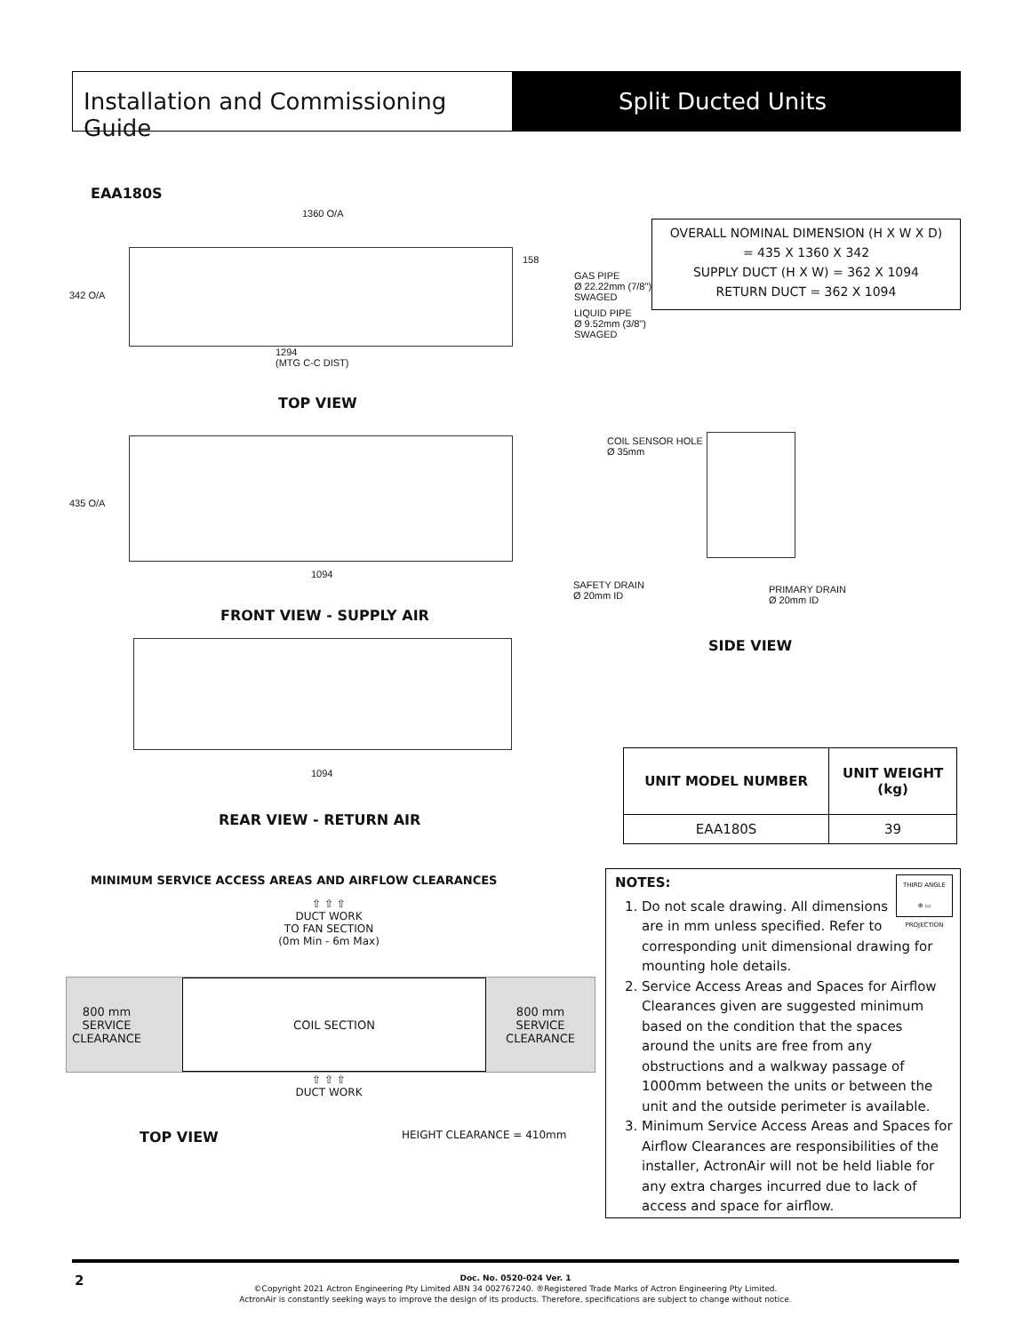Installation and Commissioning Guide
Split Ducted Units
EAA180S
1360 O/A
342 O/A
1294
(MTG C-C DIST)
158
GAS PIPE
Ø 22.22mm (7/8")
SWAGED
LIQUID PIPE
Ø 9.52mm (3/8")
SWAGED
OVERALL NOMINAL DIMENSION (H X W X D)
= 435 X 1360 X 342
SUPPLY DUCT (H X W) = 362 X 1094
RETURN DUCT = 362 X 1094
TOP VIEW
435 O/A
1094
FRONT VIEW - SUPPLY AIR
COIL SENSOR HOLE
Ø 35mm
SAFETY DRAIN
Ø 20mm ID
PRIMARY DRAIN
Ø 20mm ID
SIDE VIEW
1094
REAR VIEW - RETURN AIR
| UNIT MODEL NUMBER | UNIT WEIGHT (kg) |
| --- | --- |
| EAA180S | 39 |
MINIMUM SERVICE ACCESS AREAS AND AIRFLOW CLEARANCES
⇧ ⇧ ⇧
DUCT WORK
TO FAN SECTION
(0m Min - 6m Max)
800 mm
SERVICE
CLEARANCE
COIL SECTION
800 mm
SERVICE
CLEARANCE
⇧ ⇧ ⇧
DUCT WORK
TOP VIEW HEIGHT CLEARANCE = 410mm
THIRD ANGLE
⊕ ▭
PROJECTION
NOTES:
1. Do not scale drawing. All dimensions are in mm unless specified. Refer to corresponding unit dimensional drawing for mounting hole details.
2. Service Access Areas and Spaces for Airflow Clearances given are suggested minimum based on the condition that the spaces around the units are free from any obstructions and a walkway passage of 1000mm between the units or between the unit and the outside perimeter is available.
3. Minimum Service Access Areas and Spaces for Airflow Clearances are responsibilities of the installer, ActronAir will not be held liable for any extra charges incurred due to lack of access and space for airflow.
2
Doc. No. 0520-024 Ver. 1
©Copyright 2021 Actron Engineering Pty Limited ABN 34 002767240. ®Registered Trade Marks of Actron Engineering Pty Limited.
ActronAir is constantly seeking ways to improve the design of its products. Therefore, specifications are subject to change without notice.